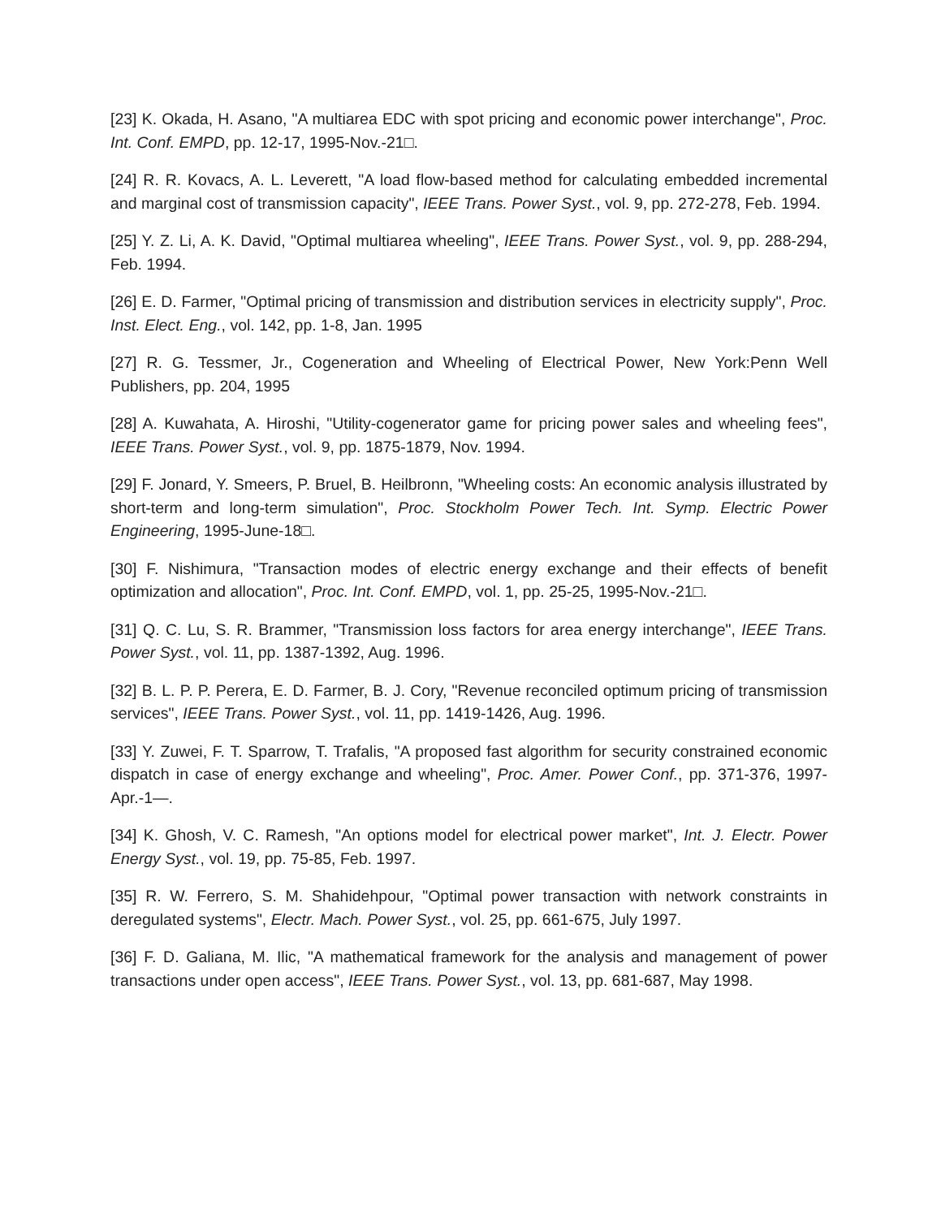[23] K. Okada, H. Asano, "A multiarea EDC with spot pricing and economic power interchange", Proc. Int. Conf. EMPD, pp. 12-17, 1995-Nov.-21□.
[24] R. R. Kovacs, A. L. Leverett, "A load flow-based method for calculating embedded incremental and marginal cost of transmission capacity", IEEE Trans. Power Syst., vol. 9, pp. 272-278, Feb. 1994.
[25] Y. Z. Li, A. K. David, "Optimal multiarea wheeling", IEEE Trans. Power Syst., vol. 9, pp. 288-294, Feb. 1994.
[26] E. D. Farmer, "Optimal pricing of transmission and distribution services in electricity supply", Proc. Inst. Elect. Eng., vol. 142, pp. 1-8, Jan. 1995
[27] R. G. Tessmer, Jr., Cogeneration and Wheeling of Electrical Power, New York:Penn Well Publishers, pp. 204, 1995
[28] A. Kuwahata, A. Hiroshi, "Utility-cogenerator game for pricing power sales and wheeling fees", IEEE Trans. Power Syst., vol. 9, pp. 1875-1879, Nov. 1994.
[29] F. Jonard, Y. Smeers, P. Bruel, B. Heilbronn, "Wheeling costs: An economic analysis illustrated by short-term and long-term simulation", Proc. Stockholm Power Tech. Int. Symp. Electric Power Engineering, 1995-June-18□.
[30] F. Nishimura, "Transaction modes of electric energy exchange and their effects of benefit optimization and allocation", Proc. Int. Conf. EMPD, vol. 1, pp. 25-25, 1995-Nov.-21□.
[31] Q. C. Lu, S. R. Brammer, "Transmission loss factors for area energy interchange", IEEE Trans. Power Syst., vol. 11, pp. 1387-1392, Aug. 1996.
[32] B. L. P. P. Perera, E. D. Farmer, B. J. Cory, "Revenue reconciled optimum pricing of transmission services", IEEE Trans. Power Syst., vol. 11, pp. 1419-1426, Aug. 1996.
[33] Y. Zuwei, F. T. Sparrow, T. Trafalis, "A proposed fast algorithm for security constrained economic dispatch in case of energy exchange and wheeling", Proc. Amer. Power Conf., pp. 371-376, 1997-Apr.-1—.
[34] K. Ghosh, V. C. Ramesh, "An options model for electrical power market", Int. J. Electr. Power Energy Syst., vol. 19, pp. 75-85, Feb. 1997.
[35] R. W. Ferrero, S. M. Shahidehpour, "Optimal power transaction with network constraints in deregulated systems", Electr. Mach. Power Syst., vol. 25, pp. 661-675, July 1997.
[36] F. D. Galiana, M. Ilic, "A mathematical framework for the analysis and management of power transactions under open access", IEEE Trans. Power Syst., vol. 13, pp. 681-687, May 1998.